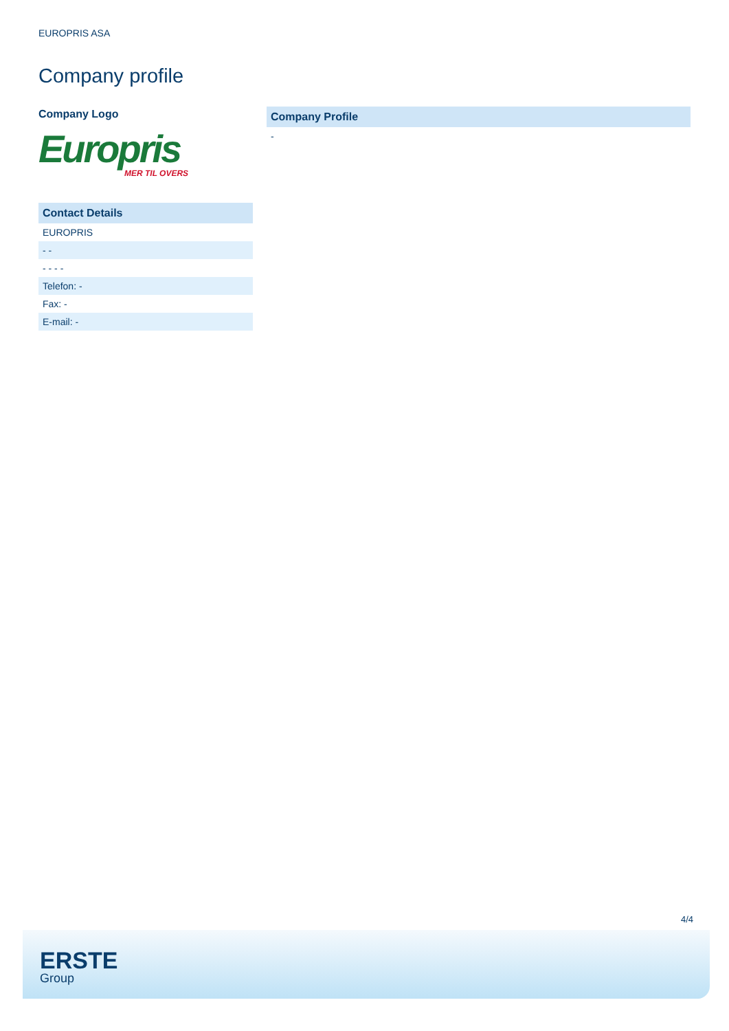EUROPRIS ASA
Company profile
Company Logo
Europris
MER TIL OVERS
| Contact Details |
| --- |
| EUROPRIS |
| - - |
| - - - - |
| Telefon: - |
| Fax: - |
| E-mail: - |
| Company Profile |
| --- |
| - |
4/4
ERSTE
Group